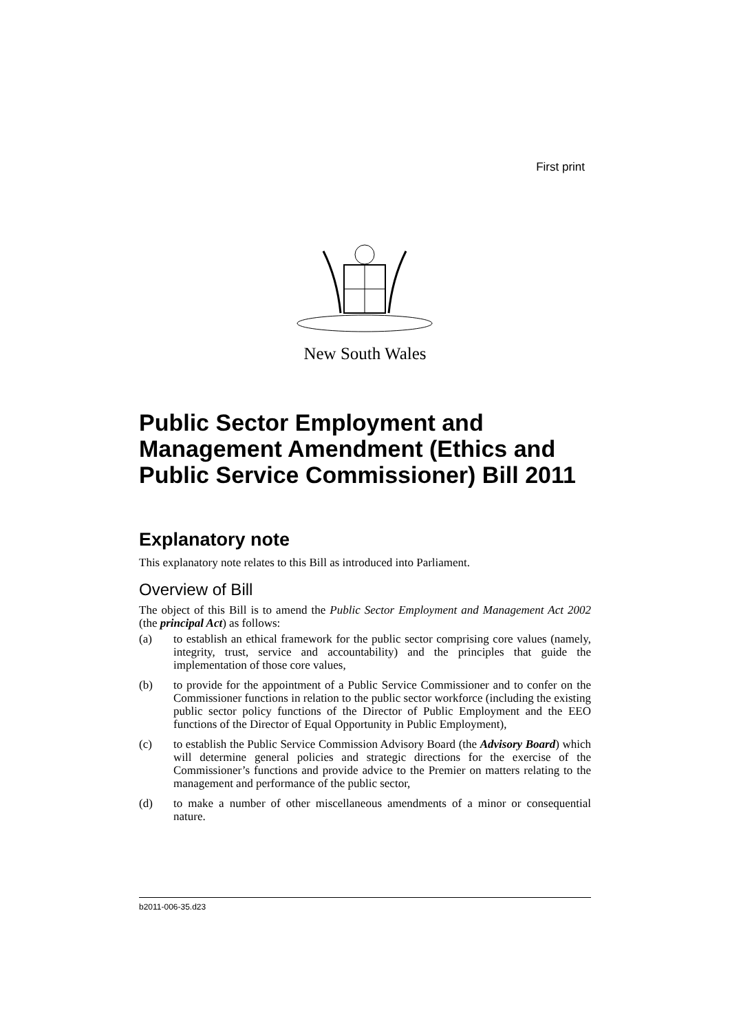First print
New South Wales
Public Sector Employment and Management Amendment (Ethics and Public Service Commissioner) Bill 2011
Explanatory note
This explanatory note relates to this Bill as introduced into Parliament.
Overview of Bill
The object of this Bill is to amend the Public Sector Employment and Management Act 2002 (the principal Act) as follows:
(a) to establish an ethical framework for the public sector comprising core values (namely, integrity, trust, service and accountability) and the principles that guide the implementation of those core values,
(b) to provide for the appointment of a Public Service Commissioner and to confer on the Commissioner functions in relation to the public sector workforce (including the existing public sector policy functions of the Director of Public Employment and the EEO functions of the Director of Equal Opportunity in Public Employment),
(c) to establish the Public Service Commission Advisory Board (the Advisory Board) which will determine general policies and strategic directions for the exercise of the Commissioner’s functions and provide advice to the Premier on matters relating to the management and performance of the public sector,
(d) to make a number of other miscellaneous amendments of a minor or consequential nature.
b2011-006-35.d23